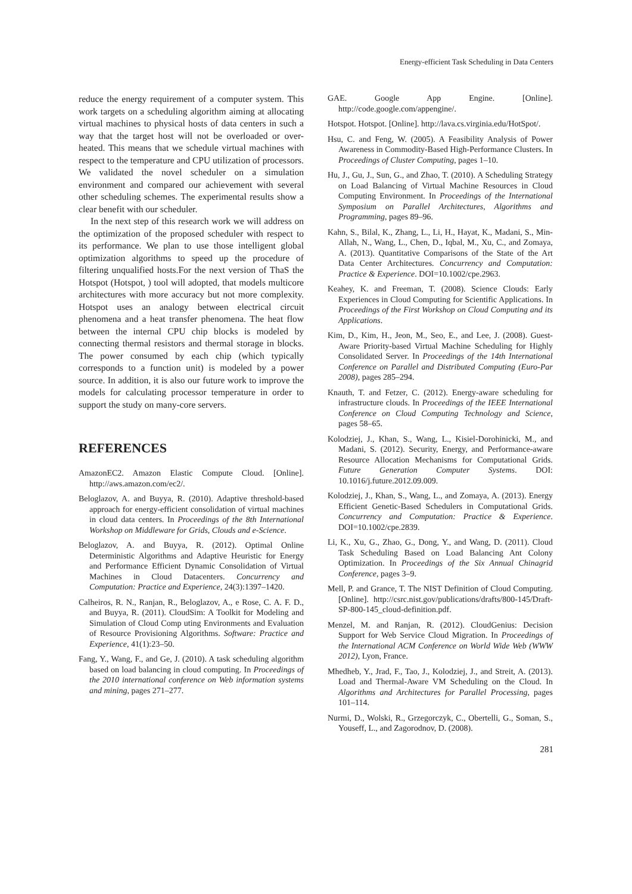Energy-efficient Task Scheduling in Data Centers
reduce the energy requirement of a computer system. This work targets on a scheduling algorithm aiming at allocating virtual machines to physical hosts of data centers in such a way that the target host will not be overloaded or over-heated. This means that we schedule virtual machines with respect to the temperature and CPU utilization of processors. We validated the novel scheduler on a simulation environment and compared our achievement with several other scheduling schemes. The experimental results show a clear benefit with our scheduler.
In the next step of this research work we will address on the optimization of the proposed scheduler with respect to its performance. We plan to use those intelligent global optimization algorithms to speed up the procedure of filtering unqualified hosts.For the next version of ThaS the Hotspot (Hotspot, ) tool will adopted, that models multicore architectures with more accuracy but not more complexity. Hotspot uses an analogy between electrical circuit phenomena and a heat transfer phenomena. The heat flow between the internal CPU chip blocks is modeled by connecting thermal resistors and thermal storage in blocks. The power consumed by each chip (which typically corresponds to a function unit) is modeled by a power source. In addition, it is also our future work to improve the models for calculating processor temperature in order to support the study on many-core servers.
REFERENCES
AmazonEC2. Amazon Elastic Compute Cloud. [Online]. http://aws.amazon.com/ec2/.
Beloglazov, A. and Buyya, R. (2010). Adaptive threshold-based approach for energy-efficient consolidation of virtual machines in cloud data centers. In Proceedings of the 8th International Workshop on Middleware for Grids, Clouds and e-Science.
Beloglazov, A. and Buyya, R. (2012). Optimal Online Deterministic Algorithms and Adaptive Heuristic for Energy and Performance Efficient Dynamic Consolidation of Virtual Machines in Cloud Datacenters. Concurrency and Computation: Practice and Experience, 24(3):1397–1420.
Calheiros, R. N., Ranjan, R., Beloglazov, A., e Rose, C. A. F. D., and Buyya, R. (2011). CloudSim: A Toolkit for Modeling and Simulation of Cloud Comp uting Environments and Evaluation of Resource Provisioning Algorithms. Software: Practice and Experience, 41(1):23–50.
Fang, Y., Wang, F., and Ge, J. (2010). A task scheduling algorithm based on load balancing in cloud computing. In Proceedings of the 2010 international conference on Web information systems and mining, pages 271–277.
GAE. Google App Engine. [Online]. http://code.google.com/appengine/.
Hotspot. Hotspot. [Online]. http://lava.cs.virginia.edu/HotSpot/.
Hsu, C. and Feng, W. (2005). A Feasibility Analysis of Power Awareness in Commodity-Based High-Performance Clusters. In Proceedings of Cluster Computing, pages 1–10.
Hu, J., Gu, J., Sun, G., and Zhao, T. (2010). A Scheduling Strategy on Load Balancing of Virtual Machine Resources in Cloud Computing Environment. In Proceedings of the International Symposium on Parallel Architectures, Algorithms and Programming, pages 89–96.
Kahn, S., Bilal, K., Zhang, L., Li, H., Hayat, K., Madani, S., Min-Allah, N., Wang, L., Chen, D., Iqbal, M., Xu, C., and Zomaya, A. (2013). Quantitative Comparisons of the State of the Art Data Center Architectures. Concurrency and Computation: Practice & Experience. DOI=10.1002/cpe.2963.
Keahey, K. and Freeman, T. (2008). Science Clouds: Early Experiences in Cloud Computing for Scientific Applications. In Proceedings of the First Workshop on Cloud Computing and its Applications.
Kim, D., Kim, H., Jeon, M., Seo, E., and Lee, J. (2008). Guest-Aware Priority-based Virtual Machine Scheduling for Highly Consolidated Server. In Proceedings of the 14th International Conference on Parallel and Distributed Computing (Euro-Par 2008), pages 285–294.
Knauth, T. and Fetzer, C. (2012). Energy-aware scheduling for infrastructure clouds. In Proceedings of the IEEE International Conference on Cloud Computing Technology and Science, pages 58–65.
Kolodziej, J., Khan, S., Wang, L., Kisiel-Dorohinicki, M., and Madani, S. (2012). Security, Energy, and Performance-aware Resource Allocation Mechanisms for Computational Grids. Future Generation Computer Systems. DOI: 10.1016/j.future.2012.09.009.
Kolodziej, J., Khan, S., Wang, L., and Zomaya, A. (2013). Energy Efficient Genetic-Based Schedulers in Computational Grids. Concurrency and Computation: Practice & Experience. DOI=10.1002/cpe.2839.
Li, K., Xu, G., Zhao, G., Dong, Y., and Wang, D. (2011). Cloud Task Scheduling Based on Load Balancing Ant Colony Optimization. In Proceedings of the Six Annual Chinagrid Conference, pages 3–9.
Mell, P. and Grance, T. The NIST Definition of Cloud Computing. [Online]. http://csrc.nist.gov/publications/drafts/800-145/Draft-SP-800-145_cloud-definition.pdf.
Menzel, M. and Ranjan, R. (2012). CloudGenius: Decision Support for Web Service Cloud Migration. In Proceedings of the International ACM Conference on World Wide Web (WWW 2012), Lyon, France.
Mhedheb, Y., Jrad, F., Tao, J., Kolodziej, J., and Streit, A. (2013). Load and Thermal-Aware VM Scheduling on the Cloud. In Algorithms and Architectures for Parallel Processing, pages 101–114.
Nurmi, D., Wolski, R., Grzegorczyk, C., Obertelli, G., Soman, S., Youseff, L., and Zagorodnov, D. (2008).
281